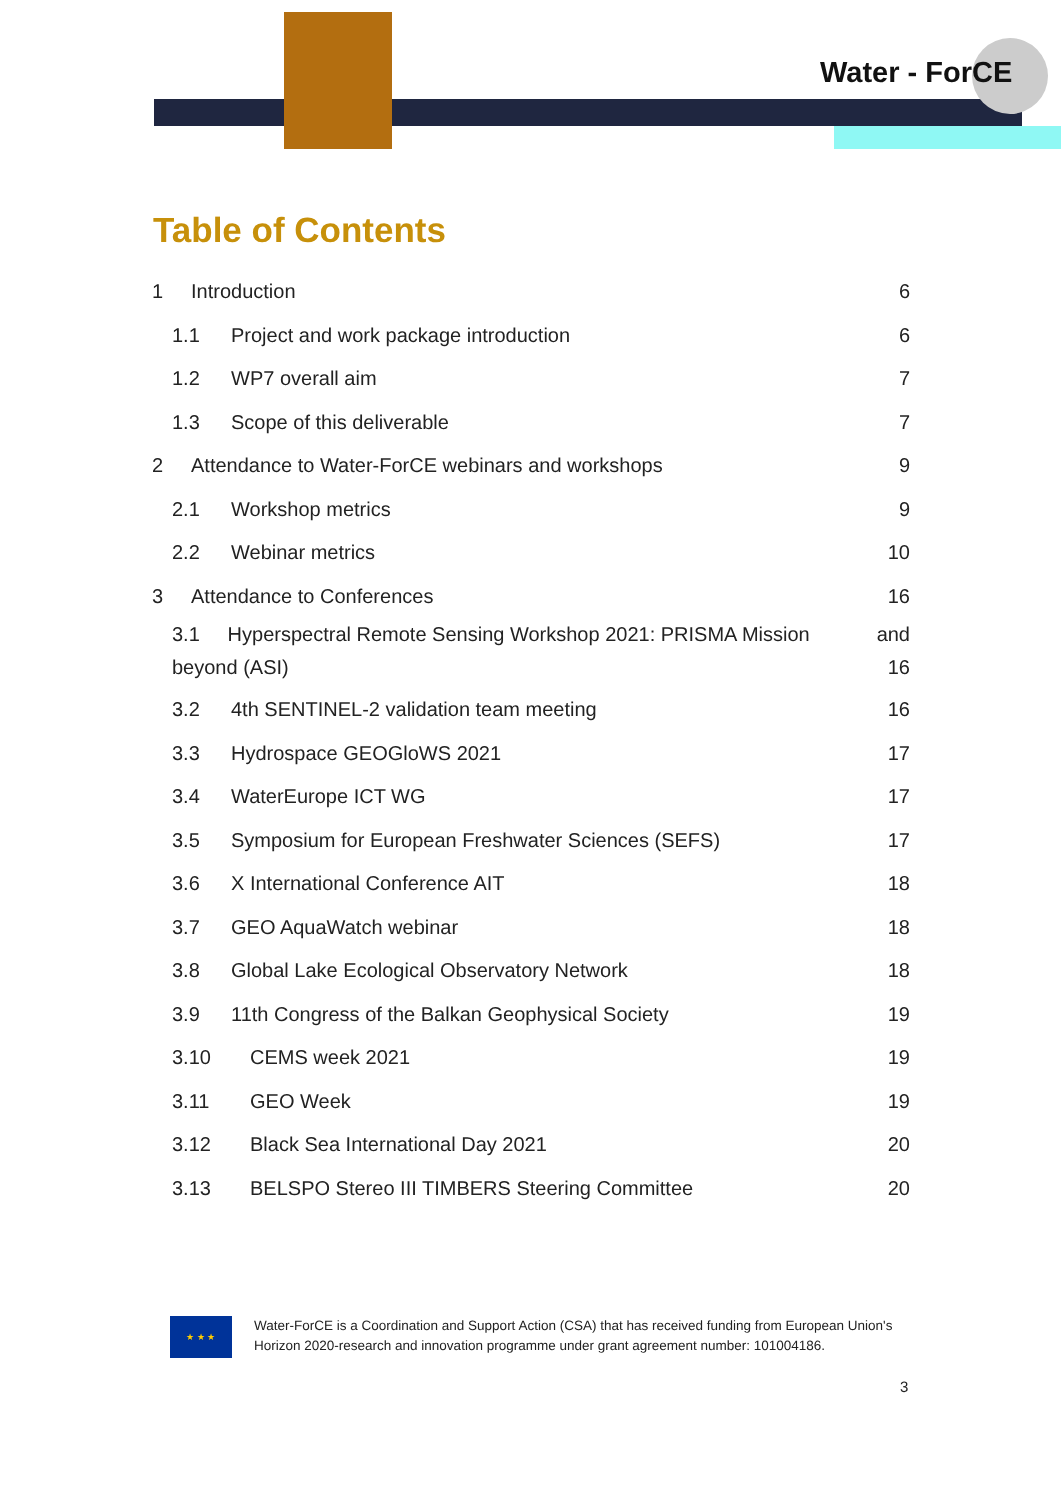Water - ForCE
Table of Contents
1 Introduction 6
1.1 Project and work package introduction 6
1.2 WP7 overall aim 7
1.3 Scope of this deliverable 7
2 Attendance to Water-ForCE webinars and workshops 9
2.1 Workshop metrics 9
2.2 Webinar metrics 10
3 Attendance to Conferences 16
3.1 Hyperspectral Remote Sensing Workshop 2021: PRISMA Mission and
beyond (ASI) 16
3.2 4th SENTINEL-2 validation team meeting 16
3.3 Hydrospace GEOGloWS 2021 17
3.4 WaterEurope ICT WG 17
3.5 Symposium for European Freshwater Sciences (SEFS) 17
3.6 X International Conference AIT 18
3.7 GEO AquaWatch webinar 18
3.8 Global Lake Ecological Observatory Network 18
3.9 11th Congress of the Balkan Geophysical Society 19
3.10 CEMS week 2021 19
3.11 GEO Week 19
3.12 Black Sea International Day 2021 20
3.13 BELSPO Stereo III TIMBERS Steering Committee 20
★ ★ ★
Water-ForCE is a Coordination and Support Action (CSA) that has received funding from European Union's Horizon 2020-research and innovation programme under grant agreement number: 101004186.
3